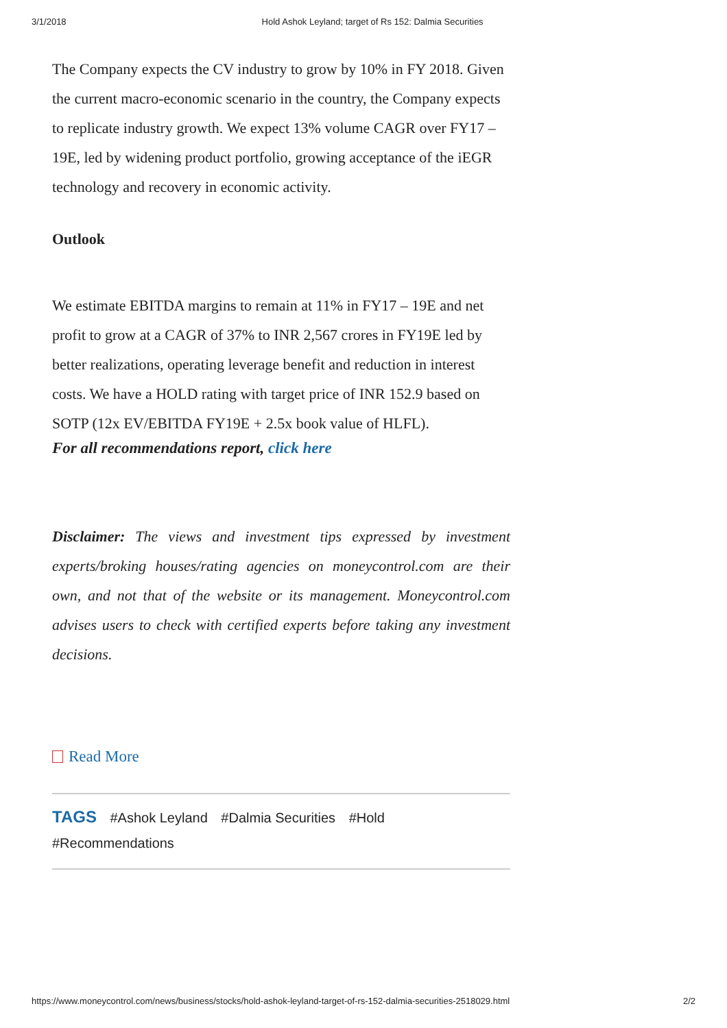3/1/2018 Hold Ashok Leyland; target of Rs 152: Dalmia Securities
The Company expects the CV industry to grow by 10% in FY 2018. Given the current macro-economic scenario in the country, the Company expects to replicate industry growth. We expect 13% volume CAGR over FY17 – 19E, led by widening product portfolio, growing acceptance of the iEGR technology and recovery in economic activity.
Outlook
We estimate EBITDA margins to remain at 11% in FY17 – 19E and net profit to grow at a CAGR of 37% to INR 2,567 crores in FY19E led by better realizations, operating leverage benefit and reduction in interest costs. We have a HOLD rating with target price of INR 152.9 based on SOTP (12x EV/EBITDA FY19E + 2.5x book value of HLFL).
For all recommendations report, click here
Disclaimer: The views and investment tips expressed by investment experts/broking houses/rating agencies on moneycontrol.com are their own, and not that of the website or its management. Moneycontrol.com advises users to check with certified experts before taking any investment decisions.
Read More
TAGS #Ashok Leyland #Dalmia Securities #Hold
#Recommendations
https://www.moneycontrol.com/news/business/stocks/hold-ashok-leyland-target-of-rs-152-dalmia-securities-2518029.html 2/2